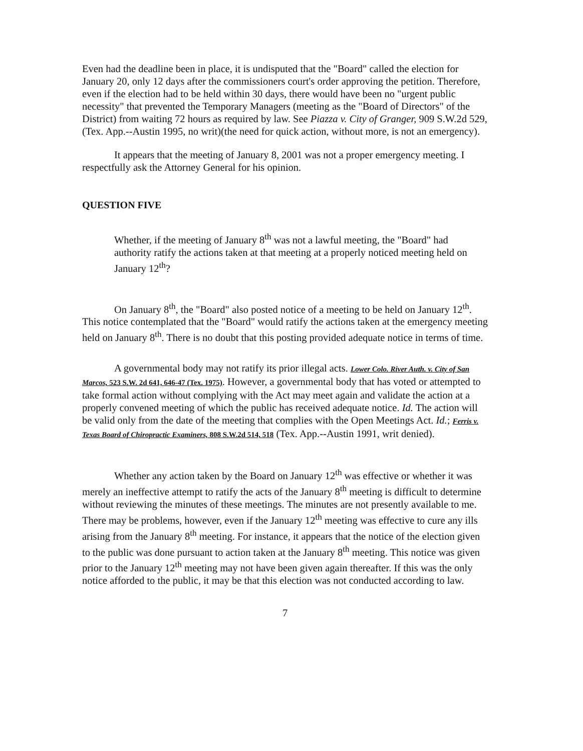Even had the deadline been in place, it is undisputed that the "Board" called the election for January 20, only 12 days after the commissioners court's order approving the petition. Therefore, even if the election had to be held within 30 days, there would have been no "urgent public necessity" that prevented the Temporary Managers (meeting as the "Board of Directors" of the District) from waiting 72 hours as required by law. See Piazza v. City of Granger, 909 S.W.2d 529, (Tex. App.--Austin 1995, no writ)(the need for quick action, without more, is not an emergency).
It appears that the meeting of January 8, 2001 was not a proper emergency meeting. I respectfully ask the Attorney General for his opinion.
QUESTION FIVE
Whether, if the meeting of January 8<sup>th</sup> was not a lawful meeting, the "Board" had authority ratify the actions taken at that meeting at a properly noticed meeting held on January 12<sup>th</sup>?
On January 8<sup>th</sup>, the "Board" also posted notice of a meeting to be held on January 12<sup>th</sup>. This notice contemplated that the "Board" would ratify the actions taken at the emergency meeting held on January 8<sup>th</sup>. There is no doubt that this posting provided adequate notice in terms of time.
A governmental body may not ratify its prior illegal acts. Lower Colo. River Auth. v. City of San Marcos, 523 S.W. 2d 641, 646-47 (Tex. 1975). However, a governmental body that has voted or attempted to take formal action without complying with the Act may meet again and validate the action at a properly convened meeting of which the public has received adequate notice. Id. The action will be valid only from the date of the meeting that complies with the Open Meetings Act. Id.; Ferris v. Texas Board of Chiropractic Examiners, 808 S.W.2d 514, 518 (Tex. App.--Austin 1991, writ denied).
Whether any action taken by the Board on January 12<sup>th</sup> was effective or whether it was merely an ineffective attempt to ratify the acts of the January 8<sup>th</sup> meeting is difficult to determine without reviewing the minutes of these meetings. The minutes are not presently available to me. There may be problems, however, even if the January 12<sup>th</sup> meeting was effective to cure any ills arising from the January 8<sup>th</sup> meeting. For instance, it appears that the notice of the election given to the public was done pursuant to action taken at the January 8<sup>th</sup> meeting. This notice was given prior to the January 12<sup>th</sup> meeting may not have been given again thereafter. If this was the only notice afforded to the public, it may be that this election was not conducted according to law.
7